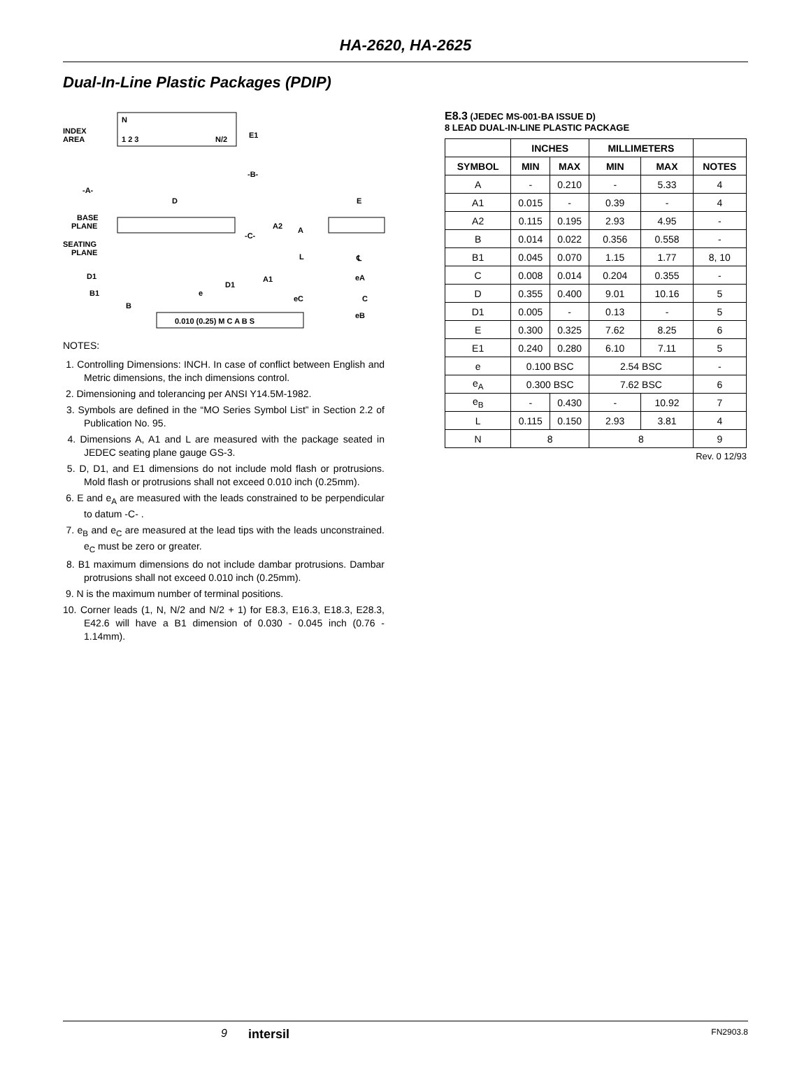HA-2620, HA-2625
Dual-In-Line Plastic Packages (PDIP)
N
INDEX
AREA
1 2 3
N/2
E1
-B-
-A-
D
BASE
PLANE
SEATING
PLANE
-C-
A2
A
L
E
℄
eA
D1
D1
A1
B1
B
e
eC
C
eB
0.010 (0.25) M C A B S
NOTES:
1. Controlling Dimensions: INCH. In case of conflict between English and Metric dimensions, the inch dimensions control.
2. Dimensioning and tolerancing per ANSI Y14.5M-1982.
3. Symbols are defined in the “MO Series Symbol List” in Section 2.2 of Publication No. 95.
4. Dimensions A, A1 and L are measured with the package seated in JEDEC seating plane gauge GS-3.
5. D, D1, and E1 dimensions do not include mold flash or protrusions. Mold flash or protrusions shall not exceed 0.010 inch (0.25mm).
6. E and e<sub>A</sub> are measured with the leads constrained to be perpendicular to datum -C- .
7. e<sub>B</sub> and e<sub>C</sub> are measured at the lead tips with the leads unconstrained. e<sub>C</sub> must be zero or greater.
8. B1 maximum dimensions do not include dambar protrusions. Dambar protrusions shall not exceed 0.010 inch (0.25mm).
9. N is the maximum number of terminal positions.
10. Corner leads (1, N, N/2 and N/2 + 1) for E8.3, E16.3, E18.3, E28.3, E42.6 will have a B1 dimension of 0.030 - 0.045 inch (0.76 - 1.14mm).
E8.3 (JEDEC MS-001-BA ISSUE D)
8 LEAD DUAL-IN-LINE PLASTIC PACKAGE
| | INCHES | | MILLIMETERS | | |
| --- | --- | --- | --- | --- | --- |
| SYMBOL | MIN | MAX | MIN | MAX | NOTES |
| A | - | 0.210 | - | 5.33 | 4 |
| A1 | 0.015 | - | 0.39 | - | 4 |
| A2 | 0.115 | 0.195 | 2.93 | 4.95 | - |
| B | 0.014 | 0.022 | 0.356 | 0.558 | - |
| B1 | 0.045 | 0.070 | 1.15 | 1.77 | 8, 10 |
| C | 0.008 | 0.014 | 0.204 | 0.355 | - |
| D | 0.355 | 0.400 | 9.01 | 10.16 | 5 |
| D1 | 0.005 | - | 0.13 | - | 5 |
| E | 0.300 | 0.325 | 7.62 | 8.25 | 6 |
| E1 | 0.240 | 0.280 | 6.10 | 7.11 | 5 |
| e | 0.100 BSC | | 2.54 BSC | | - |
| e<sub>A</sub> | 0.300 BSC | | 7.62 BSC | | 6 |
| e<sub>B</sub> | - | 0.430 | - | 10.92 | 7 |
| L | 0.115 | 0.150 | 2.93 | 3.81 | 4 |
| N | 8 | | 8 | | 9 |
Rev. 0 12/93
9 intersil FN2903.8